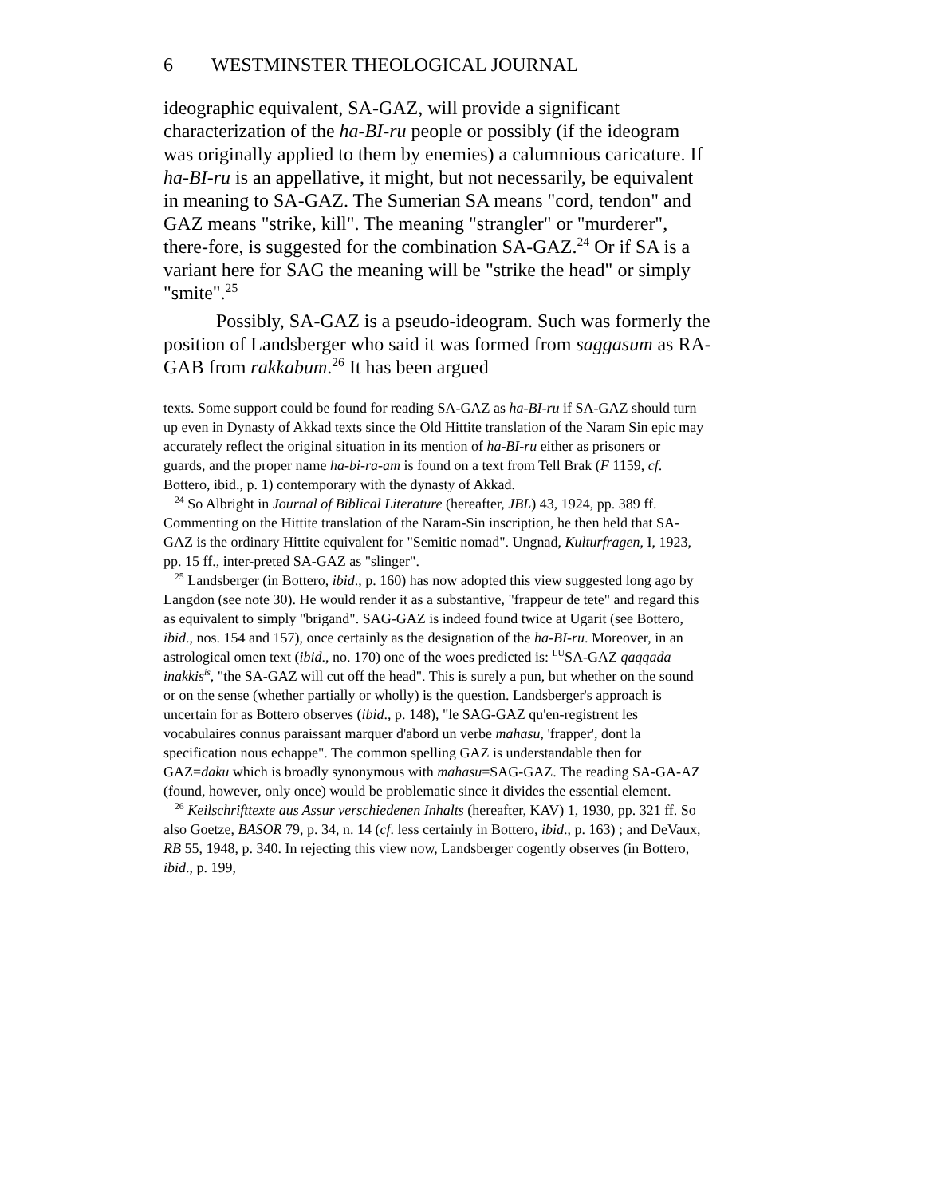6 WESTMINSTER THEOLOGICAL JOURNAL
ideographic equivalent, SA-GAZ, will provide a significant characterization of the ha-BI-ru people or possibly (if the ideogram was originally applied to them by enemies) a calumnious caricature. If ha-BI-ru is an appellative, it might, but not necessarily, be equivalent in meaning to SA-GAZ. The Sumerian SA means "cord, tendon" and GAZ means "strike, kill". The meaning "strangler" or "murderer", there-fore, is suggested for the combination SA-GAZ.<sup>24</sup> Or if SA is a variant here for SAG the meaning will be "strike the head" or simply "smite".<sup>25</sup>
Possibly, SA-GAZ is a pseudo-ideogram. Such was formerly the position of Landsberger who said it was formed from saggasum as RA-GAB from rakkabum.<sup>26</sup> It has been argued
texts. Some support could be found for reading SA-GAZ as ha-BI-ru if SA-GAZ should turn up even in Dynasty of Akkad texts since the Old Hittite translation of the Naram Sin epic may accurately reflect the original situation in its mention of ha-BI-ru either as prisoners or guards, and the proper name ha-bi-ra-am is found on a text from Tell Brak (F 1159, cf. Bottero, ibid., p. 1) contemporary with the dynasty of Akkad.
<sup>24</sup> So Albright in Journal of Biblical Literature (hereafter, JBL) 43, 1924, pp. 389 ff. Commenting on the Hittite translation of the Naram-Sin inscription, he then held that SA-GAZ is the ordinary Hittite equivalent for "Semitic nomad". Ungnad, Kulturfragen, I, 1923, pp. 15 ff., inter-preted SA-GAZ as "slinger".
<sup>25</sup> Landsberger (in Bottero, ibid., p. 160) has now adopted this view suggested long ago by Langdon (see note 30). He would render it as a substantive, "frappeur de tete" and regard this as equivalent to simply "brigand". SAG-GAZ is indeed found twice at Ugarit (see Bottero, ibid., nos. 154 and 157), once certainly as the designation of the ha-BI-ru. Moreover, in an astrological omen text (ibid., no. 170) one of the woes predicted is: <sup>LU</sup>SA-GAZ qaqqada inakkis<sup>is</sup>, "the SA-GAZ will cut off the head". This is surely a pun, but whether on the sound or on the sense (whether partially or wholly) is the question. Landsberger's approach is uncertain for as Bottero observes (ibid., p. 148), "le SAG-GAZ qu'en-registrent les vocabulaires connus paraissant marquer d'abord un verbe mahasu, 'frapper', dont la specification nous echappe". The common spelling GAZ is understandable then for GAZ=daku which is broadly synonymous with mahasu=SAG-GAZ. The reading SA-GA-AZ (found, however, only once) would be problematic since it divides the essential element.
<sup>26</sup> Keilschrifttexte aus Assur verschiedenen Inhalts (hereafter, KAV) 1, 1930, pp. 321 ff. So also Goetze, BASOR 79, p. 34, n. 14 (cf. less certainly in Bottero, ibid., p. 163) ; and DeVaux, RB 55, 1948, p. 340. In rejecting this view now, Landsberger cogently observes (in Bottero, ibid., p. 199,